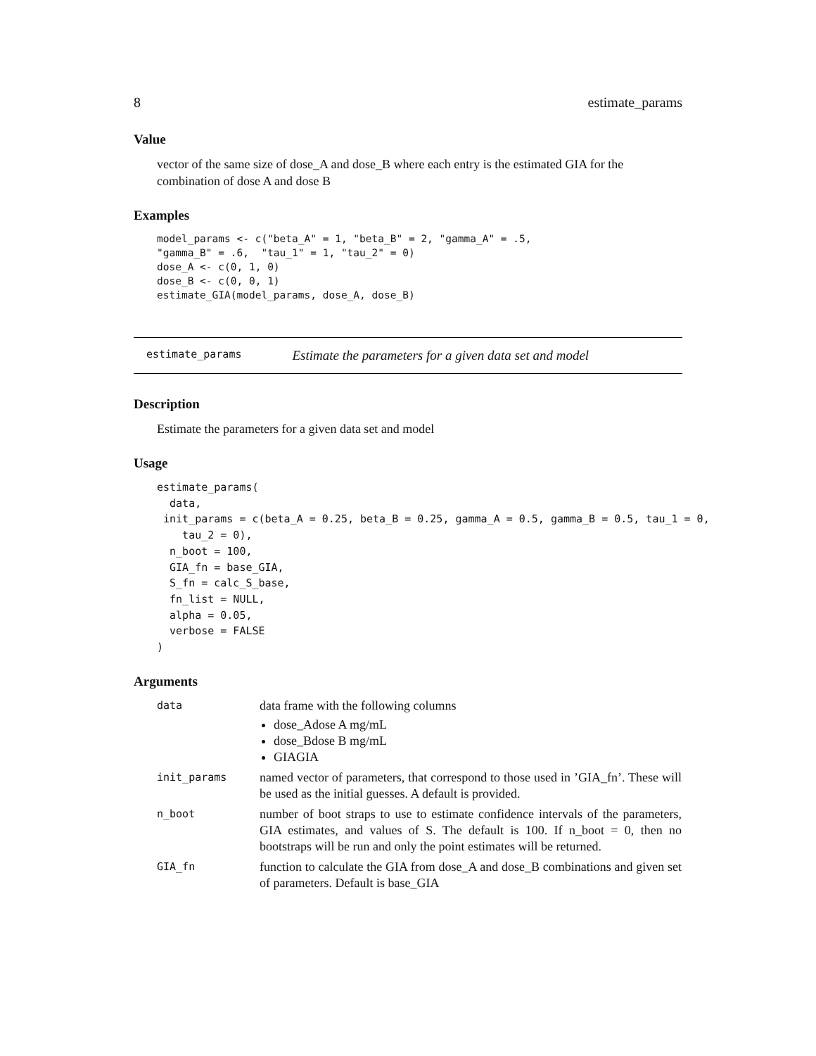8 estimate_params
Value
vector of the same size of dose_A and dose_B where each entry is the estimated GIA for the combination of dose A and dose B
Examples
model_params <- c("beta_A" = 1, "beta_B" = 2, "gamma_A" = .5,
"gamma_B" = .6,  "tau_1" = 1, "tau_2" = 0)
dose_A <- c(0, 1, 0)
dose_B <- c(0, 0, 1)
estimate_GIA(model_params, dose_A, dose_B)
estimate_params Estimate the parameters for a given data set and model
Description
Estimate the parameters for a given data set and model
Usage
estimate_params(
  data,
 init_params = c(beta_A = 0.25, beta_B = 0.25, gamma_A = 0.5, gamma_B = 0.5, tau_1 = 0,
    tau_2 = 0),
  n_boot = 100,
  GIA_fn = base_GIA,
  S_fn = calc_S_base,
  fn_list = NULL,
  alpha = 0.05,
  verbose = FALSE
)
Arguments
| data | data frame with the following columns dose_Adose A mg/mL dose_Bdose B mg/mL GIAGIA |
| init_params | named vector of parameters, that correspond to those used in ’GIA_fn’. These will be used as the initial guesses. A default is provided. |
| n_boot | number of boot straps to use to estimate confidence intervals of the parameters, GIA estimates, and values of S. The default is 100. If n_boot = 0, then no bootstraps will be run and only the point estimates will be returned. |
| GIA_fn | function to calculate the GIA from dose_A and dose_B combinations and given set of parameters. Default is base_GIA |